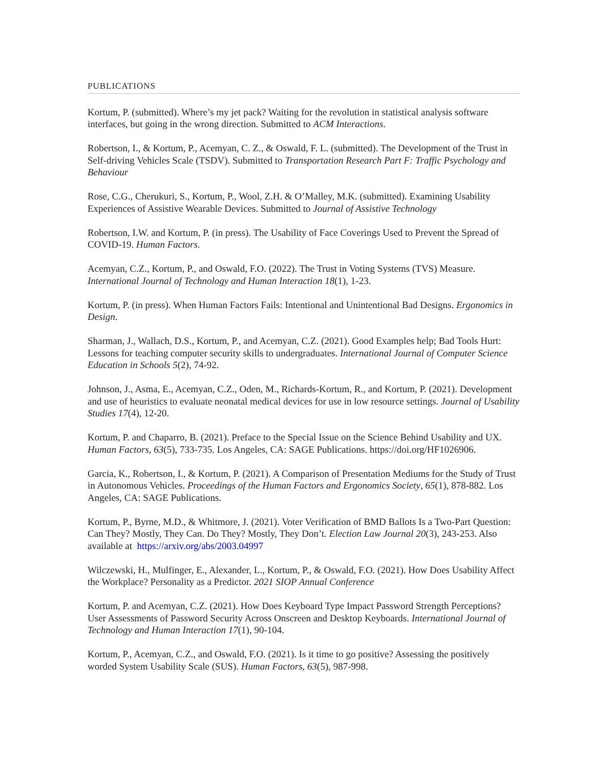PUBLICATIONS
Kortum, P. (submitted). Where’s my jet pack? Waiting for the revolution in statistical analysis software interfaces, but going in the wrong direction. Submitted to ACM Interactions.
Robertson, I., & Kortum, P., Acemyan, C. Z., & Oswald, F. L. (submitted). The Development of the Trust in Self-driving Vehicles Scale (TSDV). Submitted to Transportation Research Part F: Traffic Psychology and Behaviour
Rose, C.G., Cherukuri, S., Kortum, P., Wool, Z.H. & O’Malley, M.K. (submitted). Examining Usability Experiences of Assistive Wearable Devices. Submitted to Journal of Assistive Technology
Robertson, I.W. and Kortum, P. (in press). The Usability of Face Coverings Used to Prevent the Spread of COVID-19. Human Factors.
Acemyan, C.Z., Kortum, P., and Oswald, F.O. (2022). The Trust in Voting Systems (TVS) Measure. International Journal of Technology and Human Interaction 18(1), 1-23.
Kortum, P. (in press). When Human Factors Fails: Intentional and Unintentional Bad Designs. Ergonomics in Design.
Sharman, J., Wallach, D.S., Kortum, P., and Acemyan, C.Z. (2021). Good Examples help; Bad Tools Hurt: Lessons for teaching computer security skills to undergraduates. International Journal of Computer Science Education in Schools 5(2), 74-92.
Johnson, J., Asma, E., Acemyan, C.Z., Oden, M., Richards-Kortum, R., and Kortum, P. (2021). Development and use of heuristics to evaluate neonatal medical devices for use in low resource settings. Journal of Usability Studies 17(4), 12-20.
Kortum, P. and Chaparro, B. (2021). Preface to the Special Issue on the Science Behind Usability and UX. Human Factors, 63(5), 733-735. Los Angeles, CA: SAGE Publications. https://doi.org/HF1026906.
Garcia, K., Robertson, I., & Kortum, P. (2021). A Comparison of Presentation Mediums for the Study of Trust in Autonomous Vehicles. Proceedings of the Human Factors and Ergonomics Society, 65(1), 878-882. Los Angeles, CA: SAGE Publications.
Kortum, P., Byrne, M.D., & Whitmore, J. (2021). Voter Verification of BMD Ballots Is a Two-Part Question: Can They? Mostly, They Can. Do They? Mostly, They Don’t. Election Law Journal 20(3), 243-253. Also available at https://arxiv.org/abs/2003.04997
Wilczewski, H., Mulfinger, E., Alexander, L., Kortum, P., & Oswald, F.O. (2021). How Does Usability Affect the Workplace? Personality as a Predictor. 2021 SIOP Annual Conference
Kortum, P. and Acemyan, C.Z. (2021). How Does Keyboard Type Impact Password Strength Perceptions? User Assessments of Password Security Across Onscreen and Desktop Keyboards. International Journal of Technology and Human Interaction 17(1), 90-104.
Kortum, P., Acemyan, C.Z., and Oswald, F.O. (2021). Is it time to go positive? Assessing the positively worded System Usability Scale (SUS). Human Factors, 63(5), 987-998.